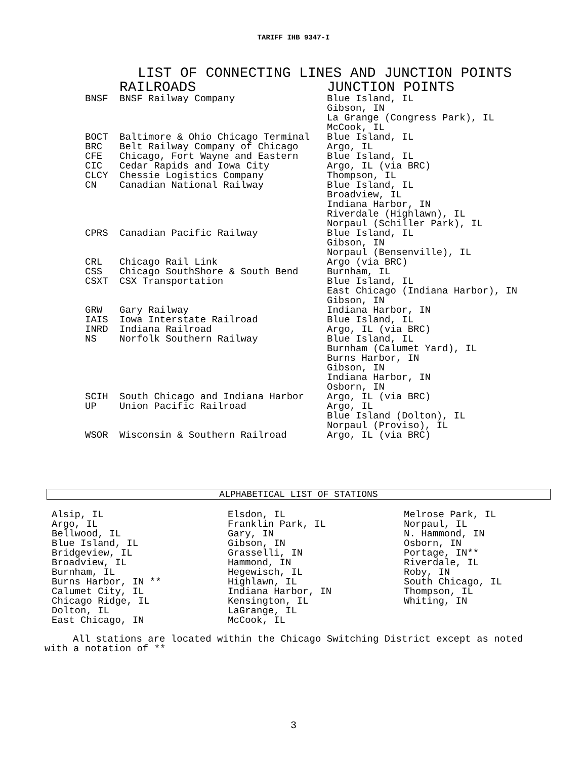TARIFF IHB 9347-I
LIST OF CONNECTING LINES AND JUNCTION POINTS
| | RAILROADS | JUNCTION POINTS |
| --- | --- | --- |
| BNSF | BNSF Railway Company | Blue Island, IL Gibson, IN La Grange (Congress Park), IL McCook, IL |
| BOCT | Baltimore & Ohio Chicago Terminal | Blue Island, IL |
| BRC | Belt Railway Company of Chicago | Argo, IL |
| CFE | Chicago, Fort Wayne and Eastern | Blue Island, IL |
| CIC | Cedar Rapids and Iowa City | Argo, IL (via BRC) |
| CLCY | Chessie Logistics Company | Thompson, IL |
| CN | Canadian National Railway | Blue Island, IL Broadview, IL Indiana Harbor, IN Riverdale (Highlawn), IL Norpaul (Schiller Park), IL |
| CPRS | Canadian Pacific Railway | Blue Island, IL Gibson, IN Norpaul (Bensenville), IL |
| CRL | Chicago Rail Link | Argo (via BRC) |
| CSS | Chicago SouthShore & South Bend | Burnham, IL |
| CSXT | CSX Transportation | Blue Island, IL East Chicago (Indiana Harbor), IN Gibson, IN |
| GRW | Gary Railway | Indiana Harbor, IN |
| IAIS | Iowa Interstate Railroad | Blue Island, IL |
| INRD | Indiana Railroad | Argo, IL (via BRC) |
| NS | Norfolk Southern Railway | Blue Island, IL Burnham (Calumet Yard), IL Burns Harbor, IN Gibson, IN Indiana Harbor, IN Osborn, IN |
| SCIH | South Chicago and Indiana Harbor | Argo, IL (via BRC) |
| UP | Union Pacific Railroad | Argo, IL Blue Island (Dolton), IL Norpaul (Proviso), IL |
| WSOR | Wisconsin & Southern Railroad | Argo, IL (via BRC) |
ALPHABETICAL LIST OF STATIONS
Alsip, IL
Argo, IL
Bellwood, IL
Blue Island, IL
Bridgeview, IL
Broadview, IL
Burnham, IL
Burns Harbor, IN **
Calumet City, IL
Chicago Ridge, IL
Dolton, IL
East Chicago, IN
Elsdon, IL
Franklin Park, IL
Gary, IN
Gibson, IN
Grasselli, IN
Hammond, IN
Hegewisch, IL
Highlawn, IL
Indiana Harbor, IN
Kensington, IL
LaGrange, IL
McCook, IL
Melrose Park, IL
Norpaul, IL
N. Hammond, IN
Osborn, IN
Portage, IN**
Riverdale, IL
Roby, IN
South Chicago, IL
Thompson, IL
Whiting, IN
All stations are located within the Chicago Switching District except as noted
with a notation of **
3